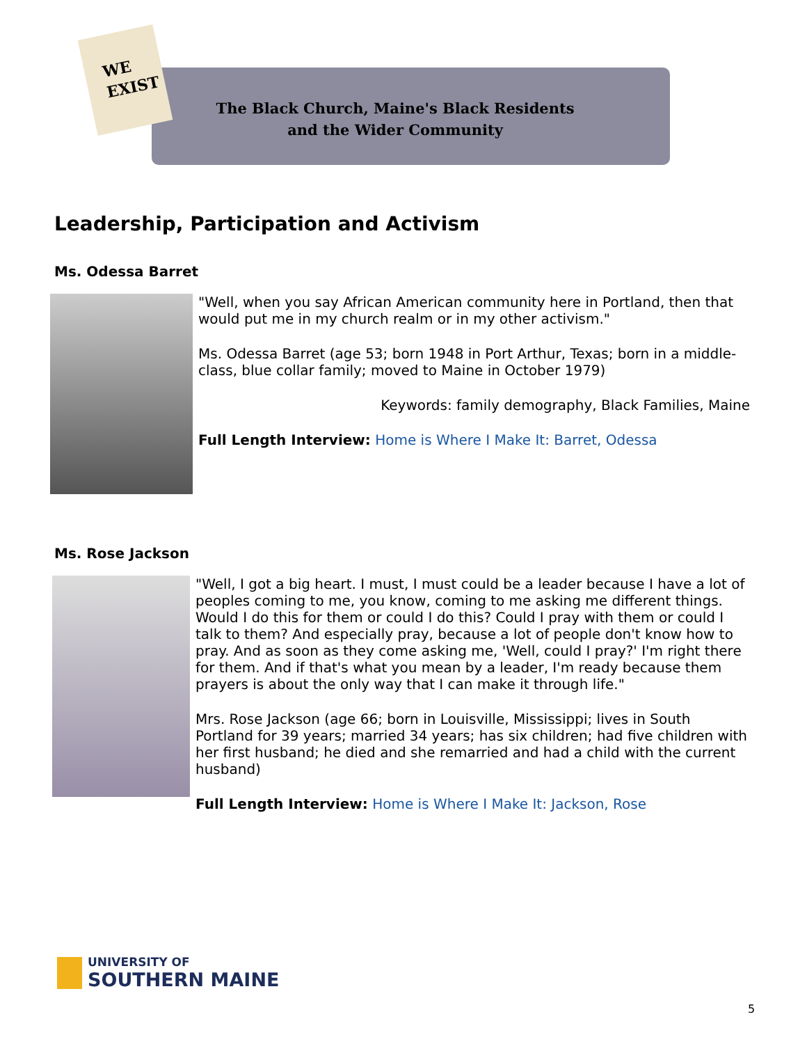WE
EXIST
The Black Church, Maine's Black Residents
and the Wider Community
Leadership, Participation and Activism
Ms. Odessa Barret
"Well, when you say African American community here in Portland, then that would put me in my church realm or in my other activism."
Ms. Odessa Barret (age 53; born 1948 in Port Arthur, Texas; born in a middle-class, blue collar family; moved to Maine in October 1979)
Keywords: family demography, Black Families, Maine
Full Length Interview: Home is Where I Make It: Barret, Odessa
Ms. Rose Jackson
"Well, I got a big heart. I must, I must could be a leader because I have a lot of peoples coming to me, you know, coming to me asking me different things. Would I do this for them or could I do this? Could I pray with them or could I talk to them? And especially pray, because a lot of people don't know how to pray. And as soon as they come asking me, 'Well, could I pray?' I'm right there for them. And if that's what you mean by a leader, I'm ready because them prayers is about the only way that I can make it through life."
Mrs. Rose Jackson (age 66; born in Louisville, Mississippi; lives in South Portland for 39 years; married 34 years; has six children; had five children with her first husband; he died and she remarried and had a child with the current husband)
Full Length Interview: Home is Where I Make It: Jackson, Rose
UNIVERSITY OF
SOUTHERN MAINE
5